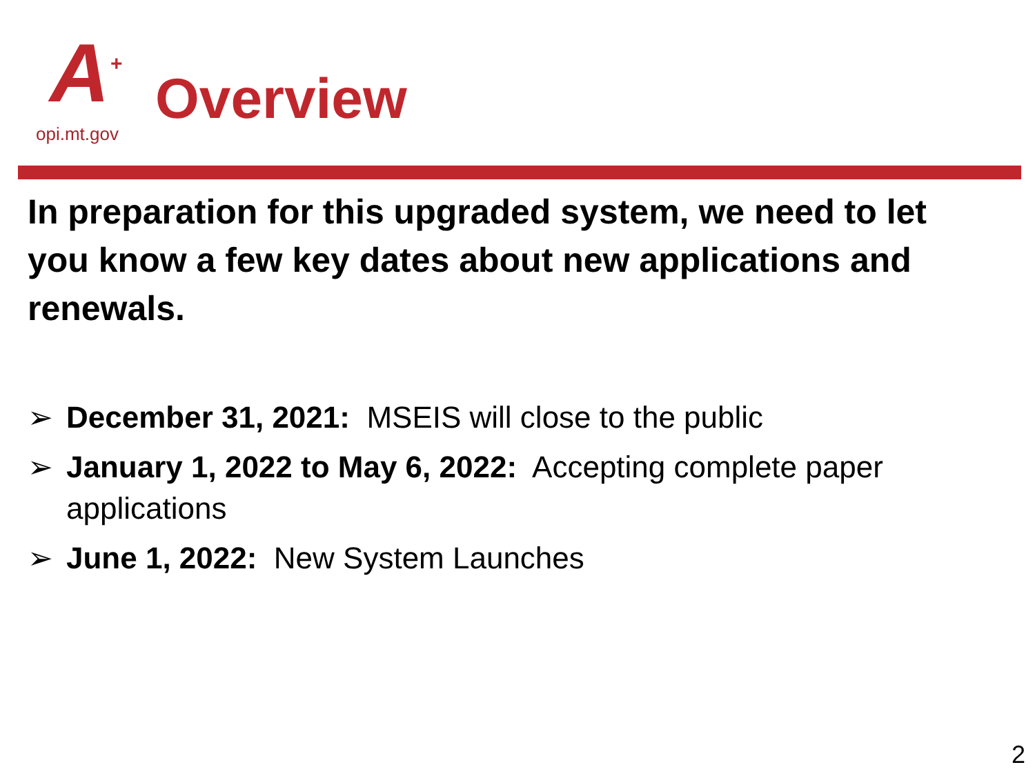A +
opi.mt.gov
Overview
In preparation for this upgraded system, we need to let you know a few key dates about new applications and renewals.
➢ December 31, 2021: MSEIS will close to the public
➢ January 1, 2022 to May 6, 2022: Accepting complete paper applications
➢ June 1, 2022: New System Launches
2